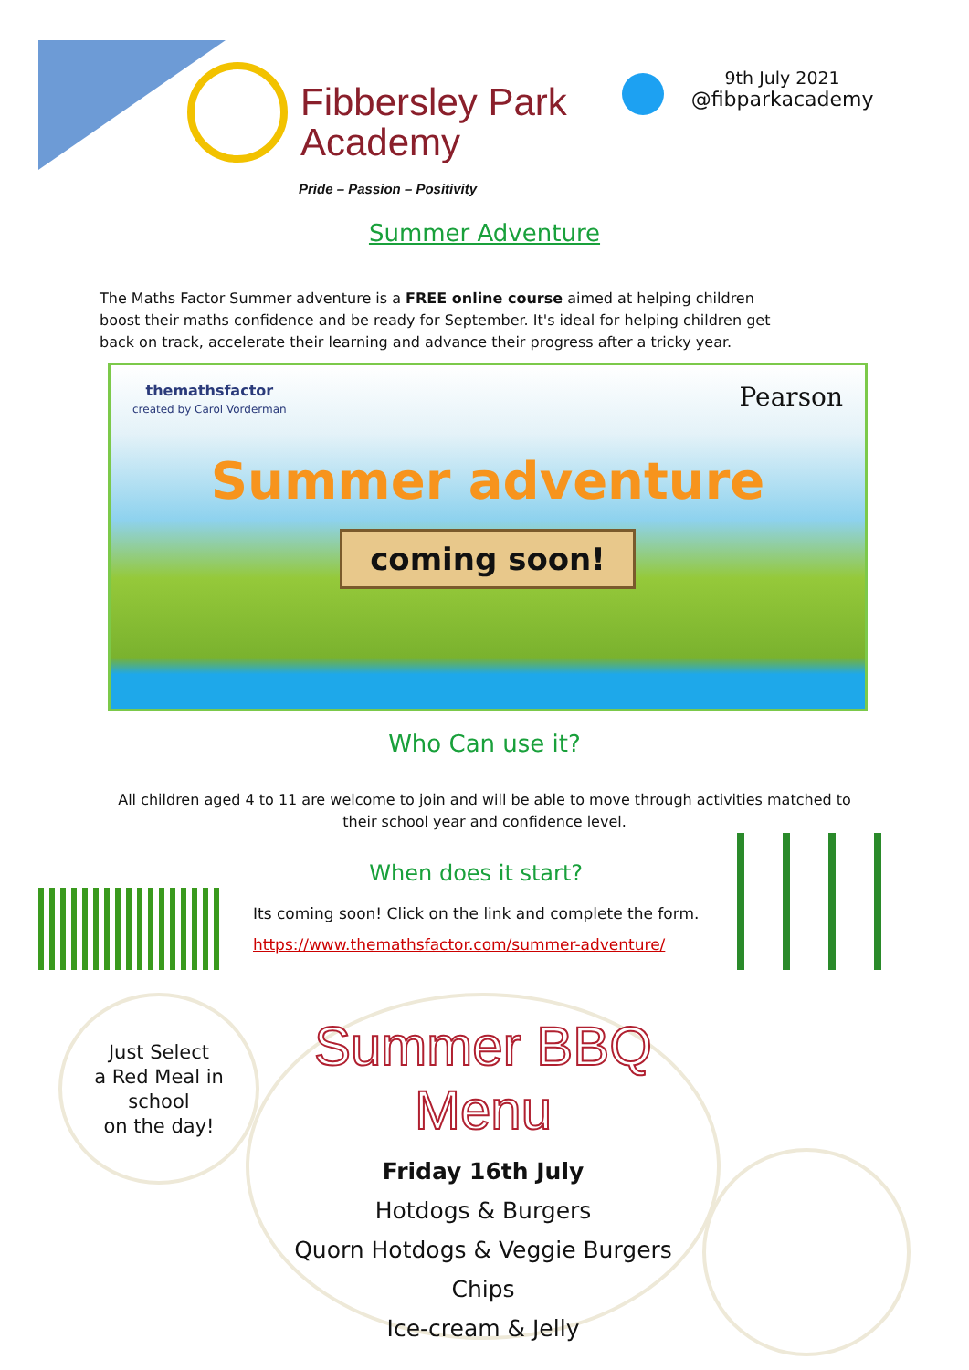Fibbersley Park
Academy
Pride – Passion – Positivity
9th July 2021
@fibparkacademy
Summer Adventure
The Maths Factor Summer adventure is a FREE online course aimed at helping children boost their maths confidence and be ready for September. It's ideal for helping children get back on track, accelerate their learning and advance their progress after a tricky year.
themathsfactor
created by Carol Vorderman Pearson
Summer adventure
coming soon!
Who Can use it?
All children aged 4 to 11 are welcome to join and will be able to move through activities matched to their school year and confidence level.
When does it start?
Its coming soon! Click on the link and complete the form.
https://www.themathsfactor.com/summer-adventure/
Just Select
a Red Meal in
school
on the day!
Summer BBQ Menu
Friday 16th July
Hotdogs & Burgers
Quorn Hotdogs & Veggie Burgers
Chips
Ice-cream & Jelly